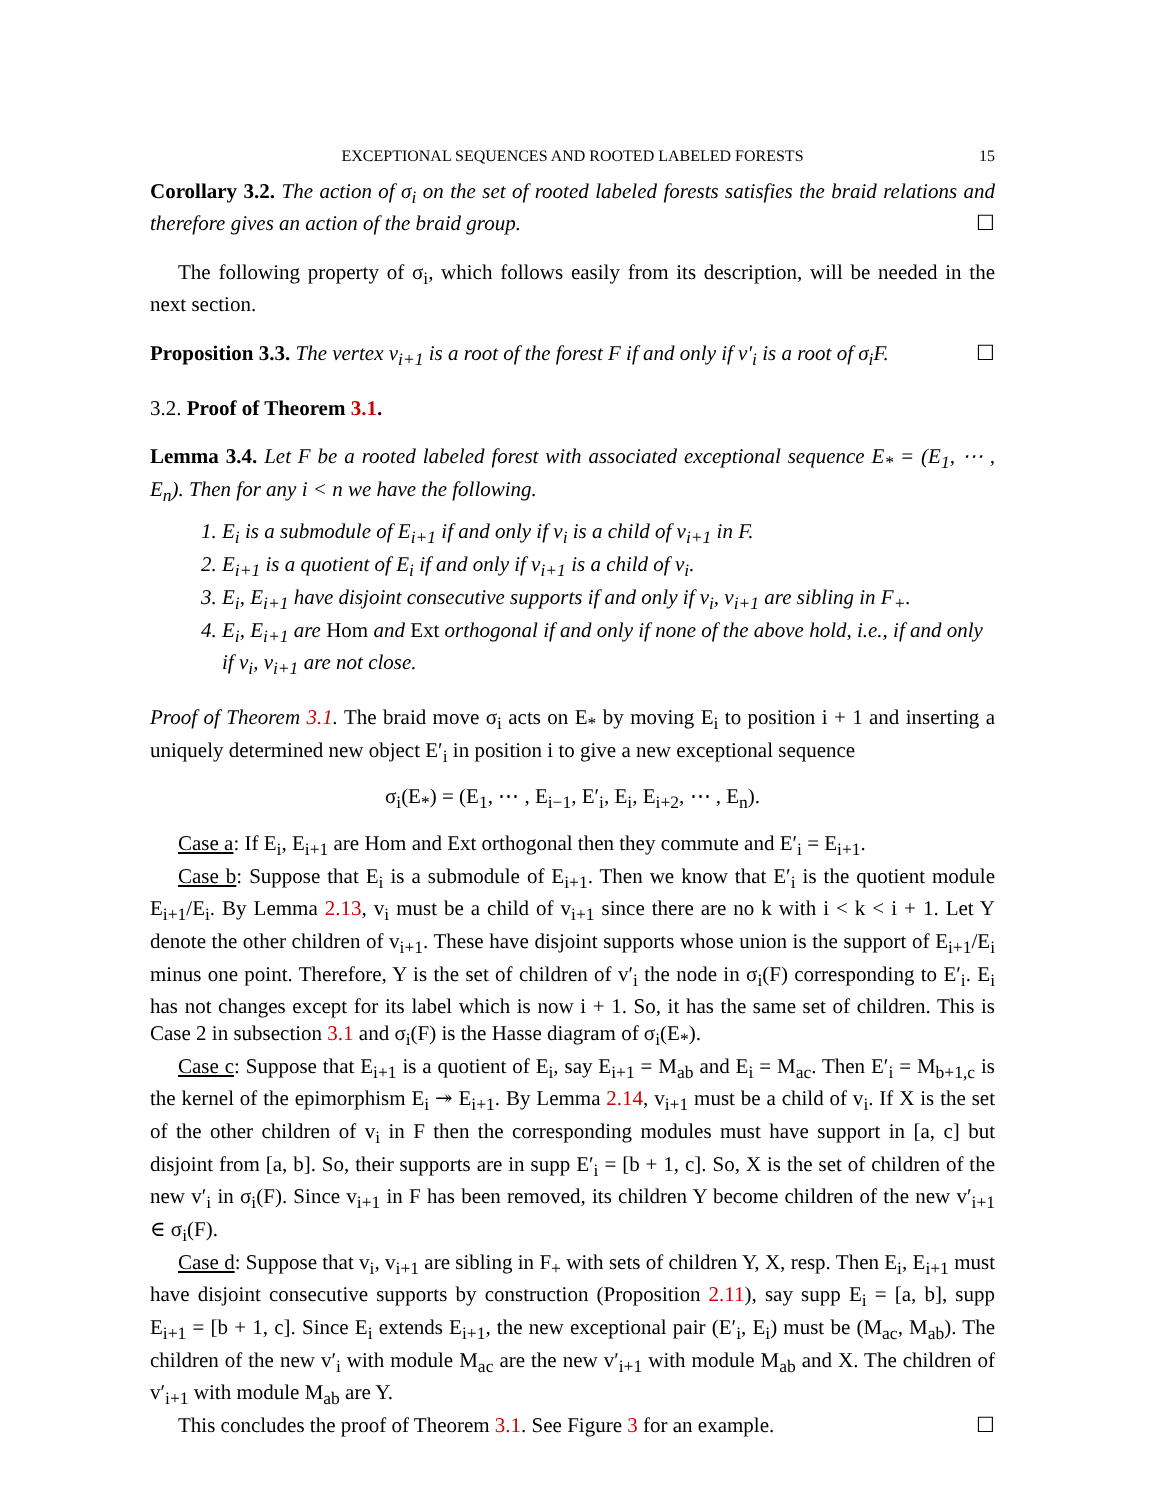EXCEPTIONAL SEQUENCES AND ROOTED LABELED FORESTS 15
Corollary 3.2. The action of σ<sub>i</sub> on the set of rooted labeled forests satisfies the braid relations and therefore gives an action of the braid group. ☐
The following property of σ<sub>i</sub>, which follows easily from its description, will be needed in the next section.
Proposition 3.3. The vertex v<sub>i+1</sub> is a root of the forest F if and only if v′<sub>i</sub> is a root of σ<sub>i</sub>F. ☐
3.2. Proof of Theorem 3.1.
Lemma 3.4. Let F be a rooted labeled forest with associated exceptional sequence E<sub>*</sub> = (E<sub>1</sub>, ⋯ , E<sub>n</sub>). Then for any i < n we have the following.
1. E<sub>i</sub> is a submodule of E<sub>i+1</sub> if and only if v<sub>i</sub> is a child of v<sub>i+1</sub> in F.
2. E<sub>i+1</sub> is a quotient of E<sub>i</sub> if and only if v<sub>i+1</sub> is a child of v<sub>i</sub>.
3. E<sub>i</sub>, E<sub>i+1</sub> have disjoint consecutive supports if and only if v<sub>i</sub>, v<sub>i+1</sub> are sibling in F<sub>+</sub>.
4. E<sub>i</sub>, E<sub>i+1</sub> are Hom and Ext orthogonal if and only if none of the above hold, i.e., if and only if v<sub>i</sub>, v<sub>i+1</sub> are not close.
Proof of Theorem 3.1. The braid move σ<sub>i</sub> acts on E<sub>*</sub> by moving E<sub>i</sub> to position i + 1 and inserting a uniquely determined new object E′<sub>i</sub> in position i to give a new exceptional sequence
σ<sub>i</sub>(E<sub>*</sub>) = (E<sub>1</sub>, ⋯ , E<sub>i−1</sub>, E′<sub>i</sub>, E<sub>i</sub>, E<sub>i+2</sub>, ⋯ , E<sub>n</sub>).
Case a: If E<sub>i</sub>, E<sub>i+1</sub> are Hom and Ext orthogonal then they commute and E′<sub>i</sub> = E<sub>i+1</sub>.
Case b: Suppose that E<sub>i</sub> is a submodule of E<sub>i+1</sub>. Then we know that E′<sub>i</sub> is the quotient module E<sub>i+1</sub>/E<sub>i</sub>. By Lemma 2.13, v<sub>i</sub> must be a child of v<sub>i+1</sub> since there are no k with i < k < i + 1. Let Y denote the other children of v<sub>i+1</sub>. These have disjoint supports whose union is the support of E<sub>i+1</sub>/E<sub>i</sub> minus one point. Therefore, Y is the set of children of v′<sub>i</sub> the node in σ<sub>i</sub>(F) corresponding to E′<sub>i</sub>. E<sub>i</sub> has not changes except for its label which is now i + 1. So, it has the same set of children. This is Case 2 in subsection 3.1 and σ<sub>i</sub>(F) is the Hasse diagram of σ<sub>i</sub>(E<sub>*</sub>).
Case c: Suppose that E<sub>i+1</sub> is a quotient of E<sub>i</sub>, say E<sub>i+1</sub> = M<sub>ab</sub> and E<sub>i</sub> = M<sub>ac</sub>. Then E′<sub>i</sub> = M<sub>b+1,c</sub> is the kernel of the epimorphism E<sub>i</sub> ↠ E<sub>i+1</sub>. By Lemma 2.14, v<sub>i+1</sub> must be a child of v<sub>i</sub>. If X is the set of the other children of v<sub>i</sub> in F then the corresponding modules must have support in [a, c] but disjoint from [a, b]. So, their supports are in supp E′<sub>i</sub> = [b + 1, c]. So, X is the set of children of the new v′<sub>i</sub> in σ<sub>i</sub>(F). Since v<sub>i+1</sub> in F has been removed, its children Y become children of the new v′<sub>i+1</sub> ∈ σ<sub>i</sub>(F).
Case d: Suppose that v<sub>i</sub>, v<sub>i+1</sub> are sibling in F<sub>+</sub> with sets of children Y, X, resp. Then E<sub>i</sub>, E<sub>i+1</sub> must have disjoint consecutive supports by construction (Proposition 2.11), say supp E<sub>i</sub> = [a, b], supp E<sub>i+1</sub> = [b + 1, c]. Since E<sub>i</sub> extends E<sub>i+1</sub>, the new exceptional pair (E′<sub>i</sub>, E<sub>i</sub>) must be (M<sub>ac</sub>, M<sub>ab</sub>). The children of the new v′<sub>i</sub> with module M<sub>ac</sub> are the new v′<sub>i+1</sub> with module M<sub>ab</sub> and X. The children of v′<sub>i+1</sub> with module M<sub>ab</sub> are Y.
This concludes the proof of Theorem 3.1. See Figure 3 for an example. ☐